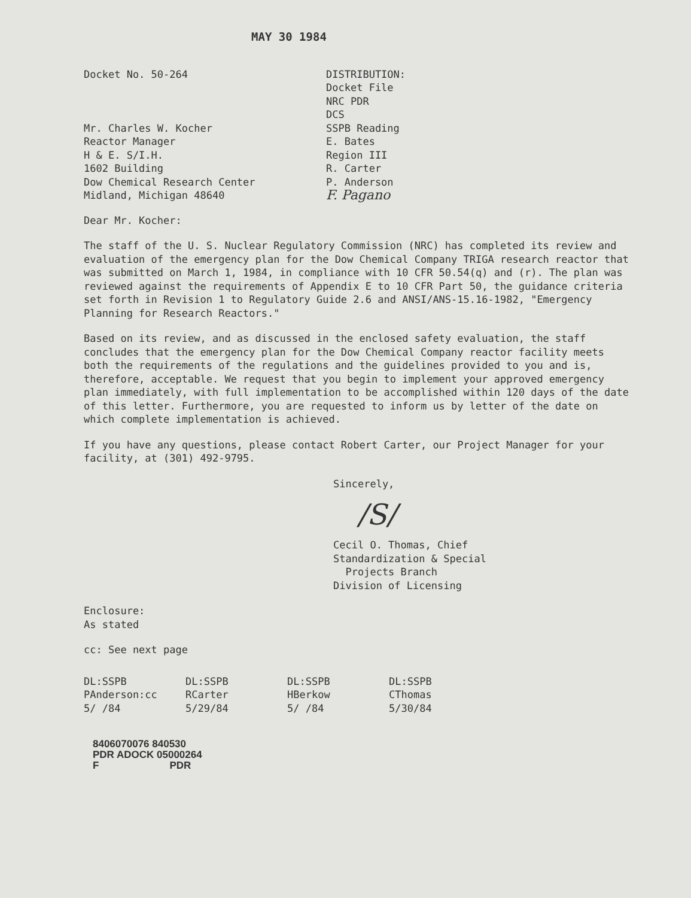MAY 30 1984
Docket No. 50-264
Mr. Charles W. Kocher
Reactor Manager
H & E. S/I.H.
1602 Building
Dow Chemical Research Center
Midland, Michigan 48640
DISTRIBUTION:
Docket File
NRC PDR
DCS
SSPB Reading
E. Bates
Region III
R. Carter
P. Anderson
F. Pagano
Dear Mr. Kocher:
The staff of the U. S. Nuclear Regulatory Commission (NRC) has completed its review and evaluation of the emergency plan for the Dow Chemical Company TRIGA research reactor that was submitted on March 1, 1984, in compliance with 10 CFR 50.54(q) and (r). The plan was reviewed against the requirements of Appendix E to 10 CFR Part 50, the guidance criteria set forth in Revision 1 to Regulatory Guide 2.6 and ANSI/ANS-15.16-1982, "Emergency Planning for Research Reactors."
Based on its review, and as discussed in the enclosed safety evaluation, the staff concludes that the emergency plan for the Dow Chemical Company reactor facility meets both the requirements of the regulations and the guidelines provided to you and is, therefore, acceptable. We request that you begin to implement your approved emergency plan immediately, with full implementation to be accomplished within 120 days of the date of this letter. Furthermore, you are requested to inform us by letter of the date on which complete implementation is achieved.
If you have any questions, please contact Robert Carter, our Project Manager for your facility, at (301) 492-9795.
Sincerely,
/S/
Cecil O. Thomas, Chief
Standardization & Special
Projects Branch
Division of Licensing
Enclosure:
As stated
cc: See next page
DL:SSPB
PAnderson:cc
5/ /84
DL:SSPB
RCarter
5/29/84
DL:SSPB
HBerkow
5/ /84
DL:SSPB
CThomas
5/30/84
8406070076 840530
PDR ADOCK 05000264
F PDR